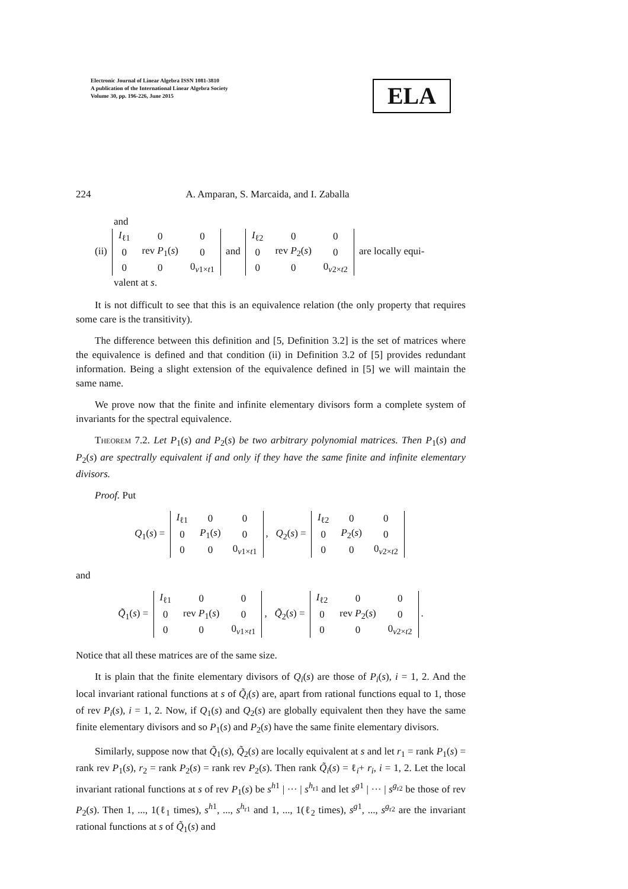Electronic Journal of Linear Algebra ISSN 1081-3810
A publication of the International Linear Algebra Society
Volume 30, pp. 196-226, June 2015
ELA
224 A. Amparan, S. Marcaida, and I. Zaballa
and
(ii)
| I<sub>ℓ1</sub> | 0 | 0 |
| 0 | rev P<sub>1</sub>( s ) | 0 |
| 0 | 0 | 0<sub>v1×t1</sub> |
and
| I<sub>ℓ2</sub> | 0 | 0 |
| 0 | rev P<sub>2</sub>( s ) | 0 |
| 0 | 0 | 0<sub>v2×t2</sub> |
are locally equi-
valent at s.
It is not difficult to see that this is an equivalence relation (the only property that requires some care is the transitivity).
The difference between this definition and [5, Definition 3.2] is the set of matrices where the equivalence is defined and that condition (ii) in Definition 3.2 of [5] provides redundant information. Being a slight extension of the equivalence defined in [5] we will maintain the same name.
We prove now that the finite and infinite elementary divisors form a complete system of invariants for the spectral equivalence.
Theorem 7.2. Let P<sub>1</sub>(s) and P<sub>2</sub>(s) be two arbitrary polynomial matrices. Then P<sub>1</sub>(s) and P<sub>2</sub>(s) are spectrally equivalent if and only if they have the same finite and infinite elementary divisors.
Proof. Put
Q<sub>1</sub>(s) =
| I<sub>ℓ1</sub> | 0 | 0 |
| 0 | P<sub>1</sub>( s ) | 0 |
| 0 | 0 | 0<sub>v1×t1</sub> |
, Q<sub>2</sub>(s) =
| I<sub>ℓ2</sub> | 0 | 0 |
| 0 | P<sub>2</sub>( s ) | 0 |
| 0 | 0 | 0<sub>v2×t2</sub> |
and
Q̃<sub>1</sub>(s) =
| I<sub>ℓ1</sub> | 0 | 0 |
| 0 | rev P<sub>1</sub>( s ) | 0 |
| 0 | 0 | 0<sub>v1×t1</sub> |
, Q̃<sub>2</sub>(s) =
| I<sub>ℓ2</sub> | 0 | 0 |
| 0 | rev P<sub>2</sub>( s ) | 0 |
| 0 | 0 | 0<sub>v2×t2</sub> |
.
Notice that all these matrices are of the same size.
It is plain that the finite elementary divisors of Q<sub>i</sub>(s) are those of P<sub>i</sub>(s), i = 1, 2. And the local invariant rational functions at s of Q̃<sub>i</sub>(s) are, apart from rational functions equal to 1, those of rev P<sub>i</sub>(s), i = 1, 2. Now, if Q<sub>1</sub>(s) and Q<sub>2</sub>(s) are globally equivalent then they have the same finite elementary divisors and so P<sub>1</sub>(s) and P<sub>2</sub>(s) have the same finite elementary divisors.
Similarly, suppose now that Q̃<sub>1</sub>(s), Q̃<sub>2</sub>(s) are locally equivalent at s and let r<sub>1</sub> = rank P<sub>1</sub>(s) = rank rev P<sub>1</sub>(s), r<sub>2</sub> = rank P<sub>2</sub>(s) = rank rev P<sub>2</sub>(s). Then rank Q̃<sub>i</sub>(s) = ℓ<sub>i</sub>+ r<sub>i</sub>, i = 1, 2. Let the local invariant rational functions at s of rev P<sub>1</sub>(s) be s<sup>h1</sup> | ··· | s<sup>h<sub>r1</sub></sup> and let s<sup>g1</sup> | ··· | s<sup>g<sub>r2</sub></sup> be those of rev P<sub>2</sub>(s). Then 1, ..., 1(ℓ<sub>1</sub> times), s<sup>h1</sup>, ..., s<sup>h<sub>r1</sub></sup> and 1, ..., 1(ℓ<sub>2</sub> times), s<sup>g1</sup>, ..., s<sup>g<sub>r2</sub></sup> are the invariant rational functions at s of Q̃<sub>1</sub>(s) and